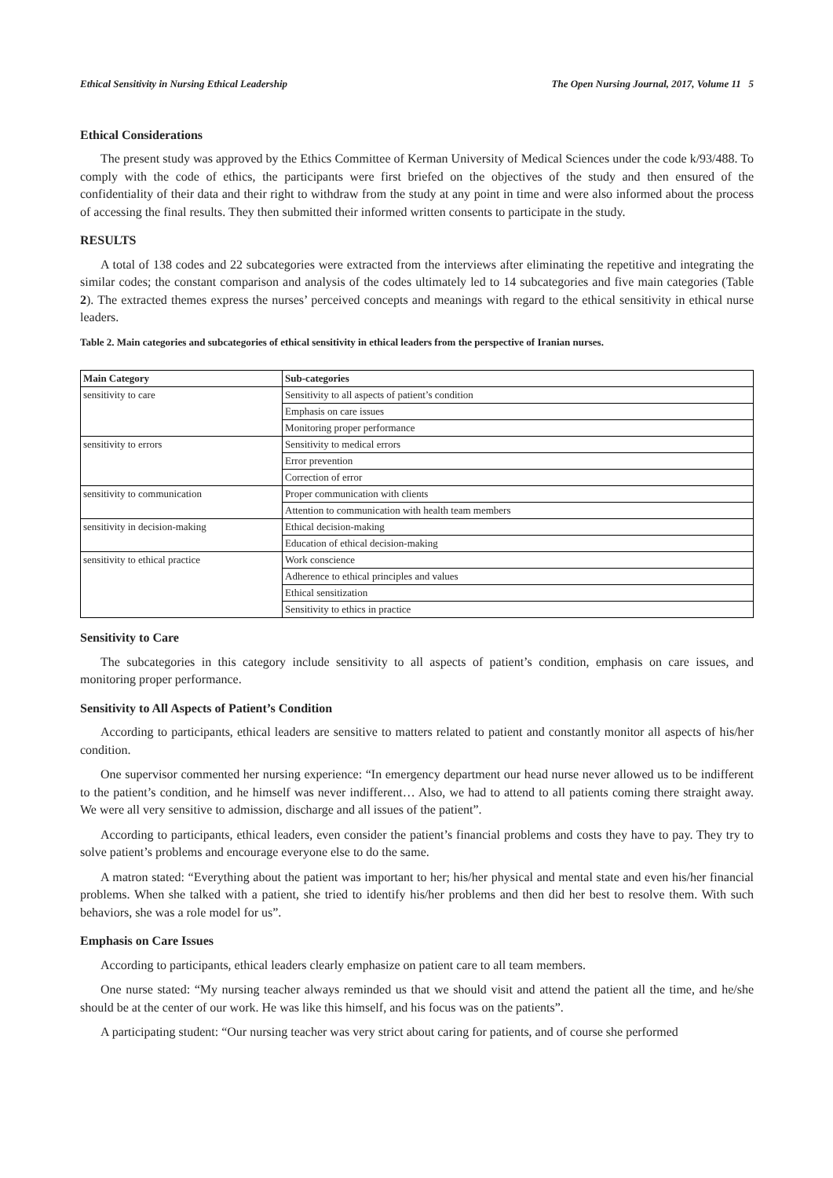Ethical Sensitivity in Nursing Ethical Leadership The Open Nursing Journal, 2017, Volume 11 5
Ethical Considerations
The present study was approved by the Ethics Committee of Kerman University of Medical Sciences under the code k/93/488. To comply with the code of ethics, the participants were first briefed on the objectives of the study and then ensured of the confidentiality of their data and their right to withdraw from the study at any point in time and were also informed about the process of accessing the final results. They then submitted their informed written consents to participate in the study.
RESULTS
A total of 138 codes and 22 subcategories were extracted from the interviews after eliminating the repetitive and integrating the similar codes; the constant comparison and analysis of the codes ultimately led to 14 subcategories and five main categories (Table 2). The extracted themes express the nurses’ perceived concepts and meanings with regard to the ethical sensitivity in ethical nurse leaders.
Table 2. Main categories and subcategories of ethical sensitivity in ethical leaders from the perspective of Iranian nurses.
| Main Category | Sub-categories |
| --- | --- |
| sensitivity to care | Sensitivity to all aspects of patient’s condition |
| | Emphasis on care issues |
| | Monitoring proper performance |
| sensitivity to errors | Sensitivity to medical errors |
| | Error prevention |
| | Correction of error |
| sensitivity to communication | Proper communication with clients |
| | Attention to communication with health team members |
| sensitivity in decision-making | Ethical decision-making |
| | Education of ethical decision-making |
| sensitivity to ethical practice | Work conscience |
| | Adherence to ethical principles and values |
| | Ethical sensitization |
| | Sensitivity to ethics in practice |
Sensitivity to Care
The subcategories in this category include sensitivity to all aspects of patient’s condition, emphasis on care issues, and monitoring proper performance.
Sensitivity to All Aspects of Patient’s Condition
According to participants, ethical leaders are sensitive to matters related to patient and constantly monitor all aspects of his/her condition.
One supervisor commented her nursing experience: “In emergency department our head nurse never allowed us to be indifferent to the patient’s condition, and he himself was never indifferent… Also, we had to attend to all patients coming there straight away. We were all very sensitive to admission, discharge and all issues of the patient”.
According to participants, ethical leaders, even consider the patient’s financial problems and costs they have to pay. They try to solve patient’s problems and encourage everyone else to do the same.
A matron stated: “Everything about the patient was important to her; his/her physical and mental state and even his/her financial problems. When she talked with a patient, she tried to identify his/her problems and then did her best to resolve them. With such behaviors, she was a role model for us”.
Emphasis on Care Issues
According to participants, ethical leaders clearly emphasize on patient care to all team members.
One nurse stated: “My nursing teacher always reminded us that we should visit and attend the patient all the time, and he/she should be at the center of our work. He was like this himself, and his focus was on the patients”.
A participating student: “Our nursing teacher was very strict about caring for patients, and of course she performed